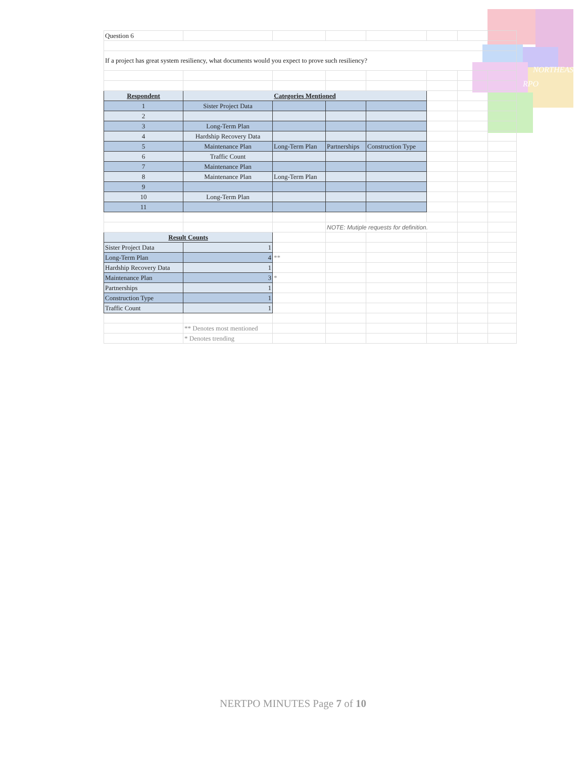NORTHEAST
RPO
| Question 6 | | | | | | | |
| If a project has great system resiliency, what documents would you expect to prove such resiliency? | | | | | | | |
| Respondent | Categories Mentioned | | | | | | |
| 1 | Sister Project Data | | | | | | |
| 2 | | | | | | | |
| 3 | Long-Term Plan | | | | | | |
| 4 | Hardship Recovery Data | | | | | | |
| 5 | Maintenance Plan | Long-Term Plan | Partnerships | Construction Type | | | |
| 6 | Traffic Count | | | | | | |
| 7 | Maintenance Plan | | | | | | |
| 8 | Maintenance Plan | Long-Term Plan | | | | | |
| 9 | | | | | | | |
| 10 | Long-Term Plan | | | | | | |
| 11 | | | | | | | |
| | | | NOTE: Mutiple requests for definition. | | | | |
| Result Counts | | | | | | | |
| Sister Project Data | 1 | | | | | | |
| Long-Term Plan | 4 | ** | | | | | |
| Hardship Recovery Data | 1 | | | | | | |
| Maintenance Plan | 3 | * | | | | | |
| Partnerships | 1 | | | | | | |
| Construction Type | 1 | | | | | | |
| Traffic Count | 1 | | | | | | |
| | ** Denotes most mentioned | | | | | | |
| | * Denotes trending | | | | | | |
NERTPO MINUTES Page 7 of 10